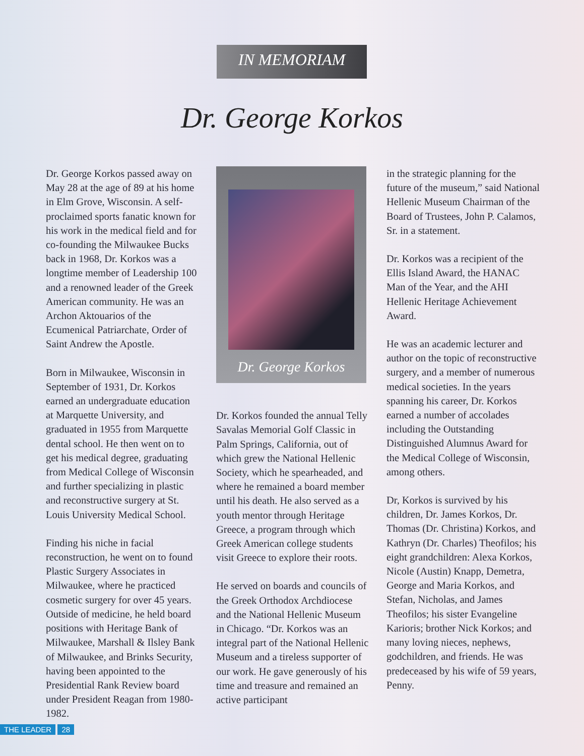IN MEMORIAM
Dr. George Korkos
Dr. George Korkos passed away on May 28 at the age of 89 at his home in Elm Grove, Wisconsin. A self-proclaimed sports fanatic known for his work in the medical field and for co-founding the Milwaukee Bucks back in 1968, Dr. Korkos was a longtime member of Leadership 100 and a renowned leader of the Greek American community. He was an Archon Aktouarios of the Ecumenical Patriarchate, Order of Saint Andrew the Apostle.
Born in Milwaukee, Wisconsin in September of 1931, Dr. Korkos earned an undergraduate education at Marquette University, and graduated in 1955 from Marquette dental school. He then went on to get his medical degree, graduating from Medical College of Wisconsin and further specializing in plastic and reconstructive surgery at St. Louis University Medical School.
Finding his niche in facial reconstruction, he went on to found Plastic Surgery Associates in Milwaukee, where he practiced cosmetic surgery for over 45 years. Outside of medicine, he held board positions with Heritage Bank of Milwaukee, Marshall & Ilsley Bank of Milwaukee, and Brinks Security, having been appointed to the Presidential Rank Review board under President Reagan from 1980-1982.
Dr. George Korkos
Dr. Korkos founded the annual Telly Savalas Memorial Golf Classic in Palm Springs, California, out of which grew the National Hellenic Society, which he spearheaded, and where he remained a board member until his death. He also served as a youth mentor through Heritage Greece, a program through which Greek American college students visit Greece to explore their roots.
He served on boards and councils of the Greek Orthodox Archdiocese and the National Hellenic Museum in Chicago. “Dr. Korkos was an integral part of the National Hellenic Museum and a tireless supporter of our work. He gave generously of his time and treasure and remained an active participant
in the strategic planning for the future of the museum,” said National Hellenic Museum Chairman of the Board of Trustees, John P. Calamos, Sr. in a statement.
Dr. Korkos was a recipient of the Ellis Island Award, the HANAC Man of the Year, and the AHI Hellenic Heritage Achievement Award.
He was an academic lecturer and author on the topic of reconstructive surgery, and a member of numerous medical societies. In the years spanning his career, Dr. Korkos earned a number of accolades including the Outstanding Distinguished Alumnus Award for the Medical College of Wisconsin, among others.
Dr, Korkos is survived by his children, Dr. James Korkos, Dr. Thomas (Dr. Christina) Korkos, and Kathryn (Dr. Charles) Theofilos; his eight grandchildren: Alexa Korkos, Nicole (Austin) Knapp, Demetra, George and Maria Korkos, and Stefan, Nicholas, and James Theofilos; his sister Evangeline Karioris; brother Nick Korkos; and many loving nieces, nephews, godchildren, and friends. He was predeceased by his wife of 59 years, Penny.
THE LEADER 28